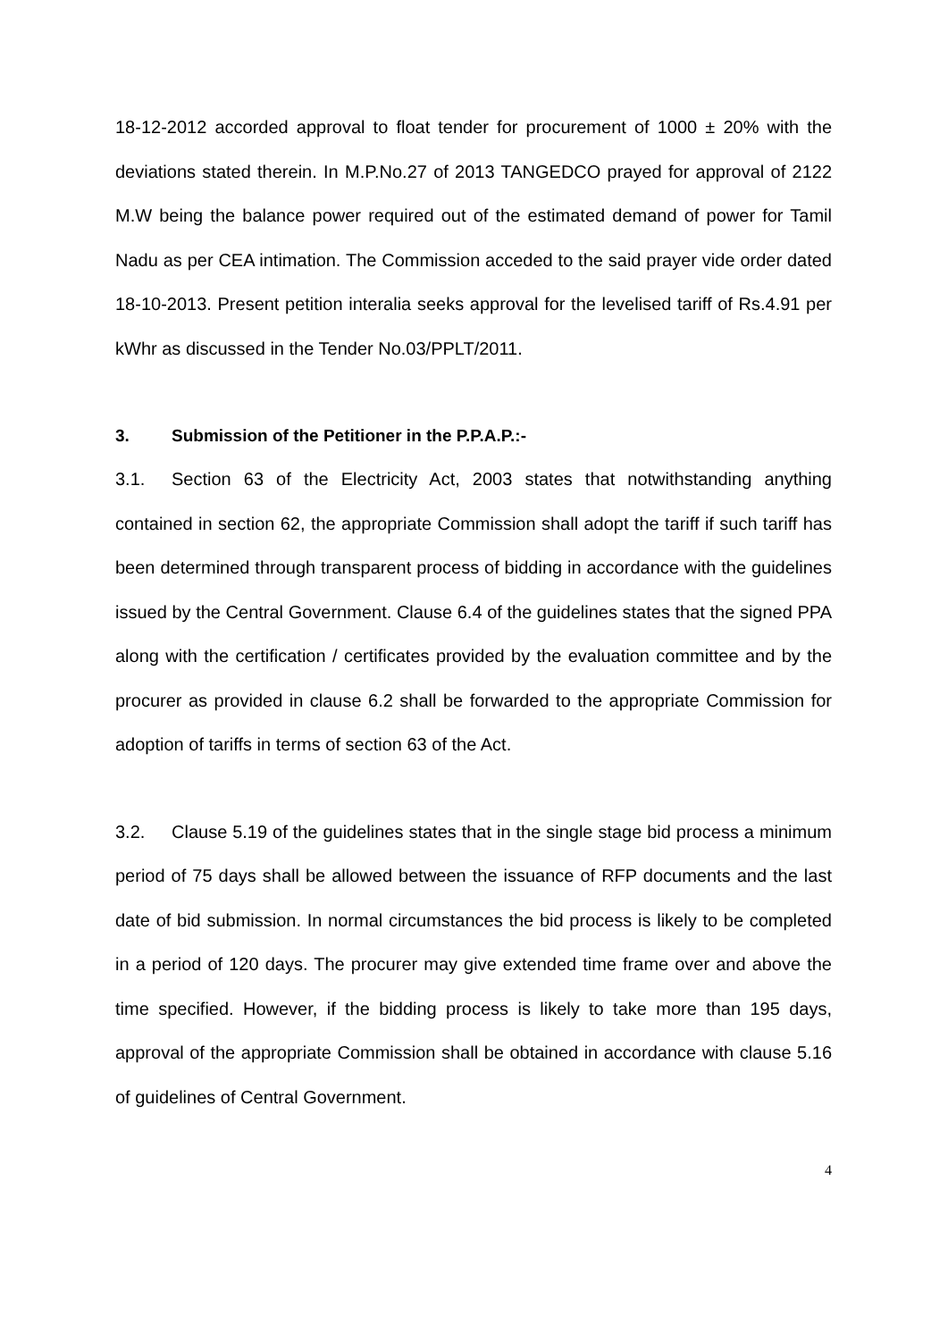18-12-2012 accorded approval to float tender for procurement of 1000 ± 20% with the deviations stated therein. In M.P.No.27 of 2013 TANGEDCO prayed for approval of 2122 M.W being the balance power required out of the estimated demand of power for Tamil Nadu as per CEA intimation. The Commission acceded to the said prayer vide order dated 18-10-2013. Present petition interalia seeks approval for the levelised tariff of Rs.4.91 per kWhr as discussed in the Tender No.03/PPLT/2011.
3. Submission of the Petitioner in the P.P.A.P.:-
3.1. Section 63 of the Electricity Act, 2003 states that notwithstanding anything contained in section 62, the appropriate Commission shall adopt the tariff if such tariff has been determined through transparent process of bidding in accordance with the guidelines issued by the Central Government. Clause 6.4 of the guidelines states that the signed PPA along with the certification / certificates provided by the evaluation committee and by the procurer as provided in clause 6.2 shall be forwarded to the appropriate Commission for adoption of tariffs in terms of section 63 of the Act.
3.2. Clause 5.19 of the guidelines states that in the single stage bid process a minimum period of 75 days shall be allowed between the issuance of RFP documents and the last date of bid submission. In normal circumstances the bid process is likely to be completed in a period of 120 days. The procurer may give extended time frame over and above the time specified. However, if the bidding process is likely to take more than 195 days, approval of the appropriate Commission shall be obtained in accordance with clause 5.16 of guidelines of Central Government.
4